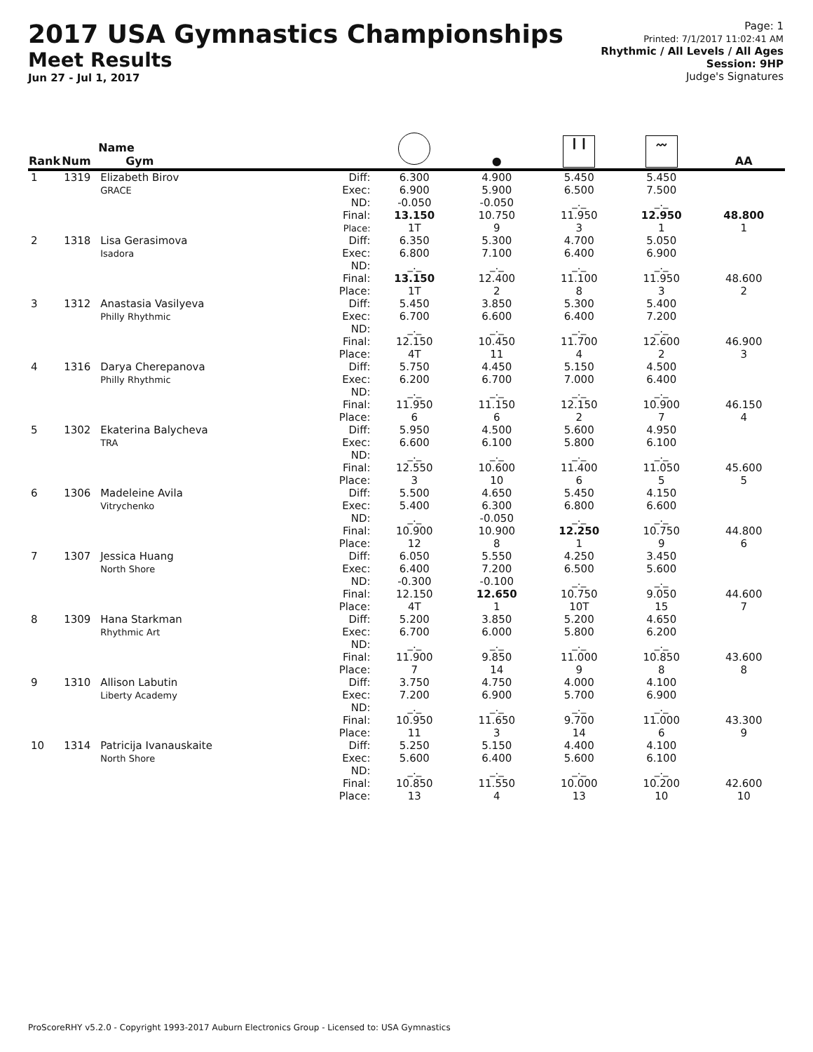2017 USA Gymnastics Championships
Meet Results
Jun 27 - Jul 1, 2017
Page: 1
Printed: 7/1/2017 11:02:41 AM
Rhythmic / All Levels / All Ages
Session: 9HP
Judge's Signatures
| Rank | Num | Name Gym | | | ● | ❙❙ | 〰 | AA |
| --- | --- | --- | --- | --- | --- | --- | --- | --- |
| 1 | 1319 | Elizabeth Birov GRACE | Diff: Exec: ND: Final: Place: | 6.300 6.900 -0.050 13.150 1T | 4.900 5.900 -0.050 10.750 9 | 5.450 6.500 _._ 11.950 3 | 5.450 7.500 _._ 12.950 1 | 48.800 1 |
| 2 | 1318 | Lisa Gerasimova Isadora | Diff: Exec: ND: Final: Place: | 6.350 6.800 _._ 13.150 1T | 5.300 7.100 _._ 12.400 2 | 4.700 6.400 _._ 11.100 8 | 5.050 6.900 _._ 11.950 3 | 48.600 2 |
| 3 | 1312 | Anastasia Vasilyeva Philly Rhythmic | Diff: Exec: ND: Final: Place: | 5.450 6.700 _._ 12.150 4T | 3.850 6.600 _._ 10.450 11 | 5.300 6.400 _._ 11.700 4 | 5.400 7.200 _._ 12.600 2 | 46.900 3 |
| 4 | 1316 | Darya Cherepanova Philly Rhythmic | Diff: Exec: ND: Final: Place: | 5.750 6.200 _._ 11.950 6 | 4.450 6.700 _._ 11.150 6 | 5.150 7.000 _._ 12.150 2 | 4.500 6.400 _._ 10.900 7 | 46.150 4 |
| 5 | 1302 | Ekaterina Balycheva TRA | Diff: Exec: ND: Final: Place: | 5.950 6.600 _._ 12.550 3 | 4.500 6.100 _._ 10.600 10 | 5.600 5.800 _._ 11.400 6 | 4.950 6.100 _._ 11.050 5 | 45.600 5 |
| 6 | 1306 | Madeleine Avila Vitrychenko | Diff: Exec: ND: Final: Place: | 5.500 5.400 _._ 10.900 12 | 4.650 6.300 -0.050 10.900 8 | 5.450 6.800 _._ 12.250 1 | 4.150 6.600 _._ 10.750 9 | 44.800 6 |
| 7 | 1307 | Jessica Huang North Shore | Diff: Exec: ND: Final: Place: | 6.050 6.400 -0.300 12.150 4T | 5.550 7.200 -0.100 12.650 1 | 4.250 6.500 _._ 10.750 10T | 3.450 5.600 _._ 9.050 15 | 44.600 7 |
| 8 | 1309 | Hana Starkman Rhythmic Art | Diff: Exec: ND: Final: Place: | 5.200 6.700 _._ 11.900 7 | 3.850 6.000 _._ 9.850 14 | 5.200 5.800 _._ 11.000 9 | 4.650 6.200 _._ 10.850 8 | 43.600 8 |
| 9 | 1310 | Allison Labutin Liberty Academy | Diff: Exec: ND: Final: Place: | 3.750 7.200 _._ 10.950 11 | 4.750 6.900 _._ 11.650 3 | 4.000 5.700 _._ 9.700 14 | 4.100 6.900 _._ 11.000 6 | 43.300 9 |
| 10 | 1314 | Patricija Ivanauskaite North Shore | Diff: Exec: ND: Final: Place: | 5.250 5.600 _._ 10.850 13 | 5.150 6.400 _._ 11.550 4 | 4.400 5.600 _._ 10.000 13 | 4.100 6.100 _._ 10.200 10 | 42.600 10 |
ProScoreRHY v5.2.0 - Copyright 1993-2017 Auburn Electronics Group - Licensed to: USA Gymnastics